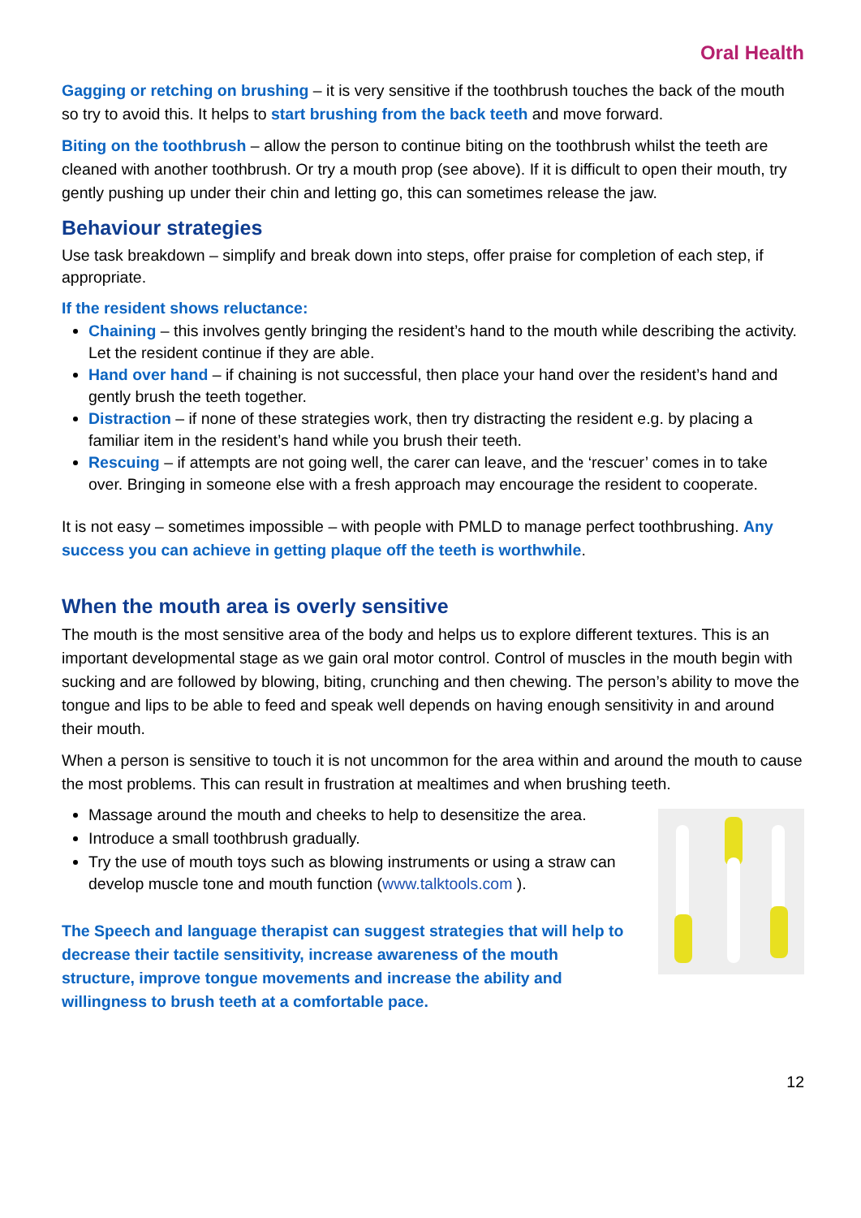Oral Health
Gagging or retching on brushing – it is very sensitive if the toothbrush touches the back of the mouth so try to avoid this. It helps to start brushing from the back teeth and move forward.
Biting on the toothbrush – allow the person to continue biting on the toothbrush whilst the teeth are cleaned with another toothbrush. Or try a mouth prop (see above). If it is difficult to open their mouth, try gently pushing up under their chin and letting go, this can sometimes release the jaw.
Behaviour strategies
Use task breakdown – simplify and break down into steps, offer praise for completion of each step, if appropriate.
If the resident shows reluctance:
Chaining – this involves gently bringing the resident’s hand to the mouth while describing the activity. Let the resident continue if they are able.
Hand over hand – if chaining is not successful, then place your hand over the resident’s hand and gently brush the teeth together.
Distraction – if none of these strategies work, then try distracting the resident e.g. by placing a familiar item in the resident’s hand while you brush their teeth.
Rescuing – if attempts are not going well, the carer can leave, and the ‘rescuer’ comes in to take over. Bringing in someone else with a fresh approach may encourage the resident to cooperate.
It is not easy – sometimes impossible – with people with PMLD to manage perfect toothbrushing. Any success you can achieve in getting plaque off the teeth is worthwhile.
When the mouth area is overly sensitive
The mouth is the most sensitive area of the body and helps us to explore different textures. This is an important developmental stage as we gain oral motor control. Control of muscles in the mouth begin with sucking and are followed by blowing, biting, crunching and then chewing. The person’s ability to move the tongue and lips to be able to feed and speak well depends on having enough sensitivity in and around their mouth.
When a person is sensitive to touch it is not uncommon for the area within and around the mouth to cause the most problems. This can result in frustration at mealtimes and when brushing teeth.
Massage around the mouth and cheeks to help to desensitize the area.
Introduce a small toothbrush gradually.
Try the use of mouth toys such as blowing instruments or using a straw can develop muscle tone and mouth function (www.talktools.com ).
The Speech and language therapist can suggest strategies that will help to decrease their tactile sensitivity, increase awareness of the mouth structure, improve tongue movements and increase the ability and willingness to brush teeth at a comfortable pace.
12